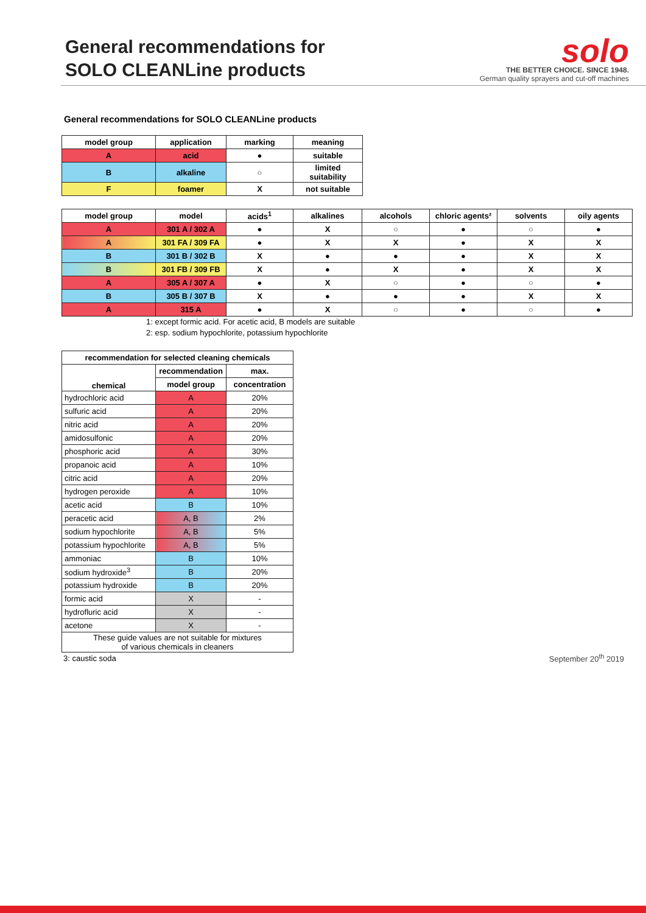General recommendations for
SOLO CLEANLine products
solo
THE BETTER CHOICE. SINCE 1948.
German quality sprayers and cut-off machines
General recommendations for SOLO CLEANLine products
| model group | application | marking | meaning |
| --- | --- | --- | --- |
| A | acid | ● | suitable |
| B | alkaline | ○ | limited suitability |
| F | foamer | X | not suitable |
| model group | model | acids<sup>1</sup> | alkalines | alcohols | chloric agents² | solvents | oily agents |
| --- | --- | --- | --- | --- | --- | --- | --- |
| A | 301 A / 302 A | ● | X | ○ | ● | ○ | ● |
| A | 301 FA / 309 FA | ● | X | X | ● | X | X |
| B | 301 B / 302 B | X | ● | ● | ● | X | X |
| B | 301 FB / 309 FB | X | ● | X | ● | X | X |
| A | 305 A / 307 A | ● | X | ○ | ● | ○ | ● |
| B | 305 B / 307 B | X | ● | ● | ● | X | X |
| A | 315 A | ● | X | ○ | ● | ○ | ● |
1: except formic acid. For acetic acid, B models are suitable
2: esp. sodium hypochlorite, potassium hypochlorite
| recommendation for selected cleaning chemicals | | |
| --- | --- | --- |
| chemical | recommendation | max. |
| | model group | concentration |
| hydrochloric acid | A | 20% |
| sulfuric acid | A | 20% |
| nitric acid | A | 20% |
| amidosulfonic | A | 20% |
| phosphoric acid | A | 30% |
| propanoic acid | A | 10% |
| citric acid | A | 20% |
| hydrogen peroxide | A | 10% |
| acetic acid | B | 10% |
| peracetic acid | A, B | 2% |
| sodium hypochlorite | A, B | 5% |
| potassium hypochlorite | A, B | 5% |
| ammoniac | B | 10% |
| sodium hydroxide<sup>3</sup> | B | 20% |
| potassium hydroxide | B | 20% |
| formic acid | X | - |
| hydrofluric acid | X | - |
| acetone | X | - |
| These guide values are not suitable for mixtures of various chemicals in cleaners | | |
3: caustic soda
September 20<sup>th</sup> 2019